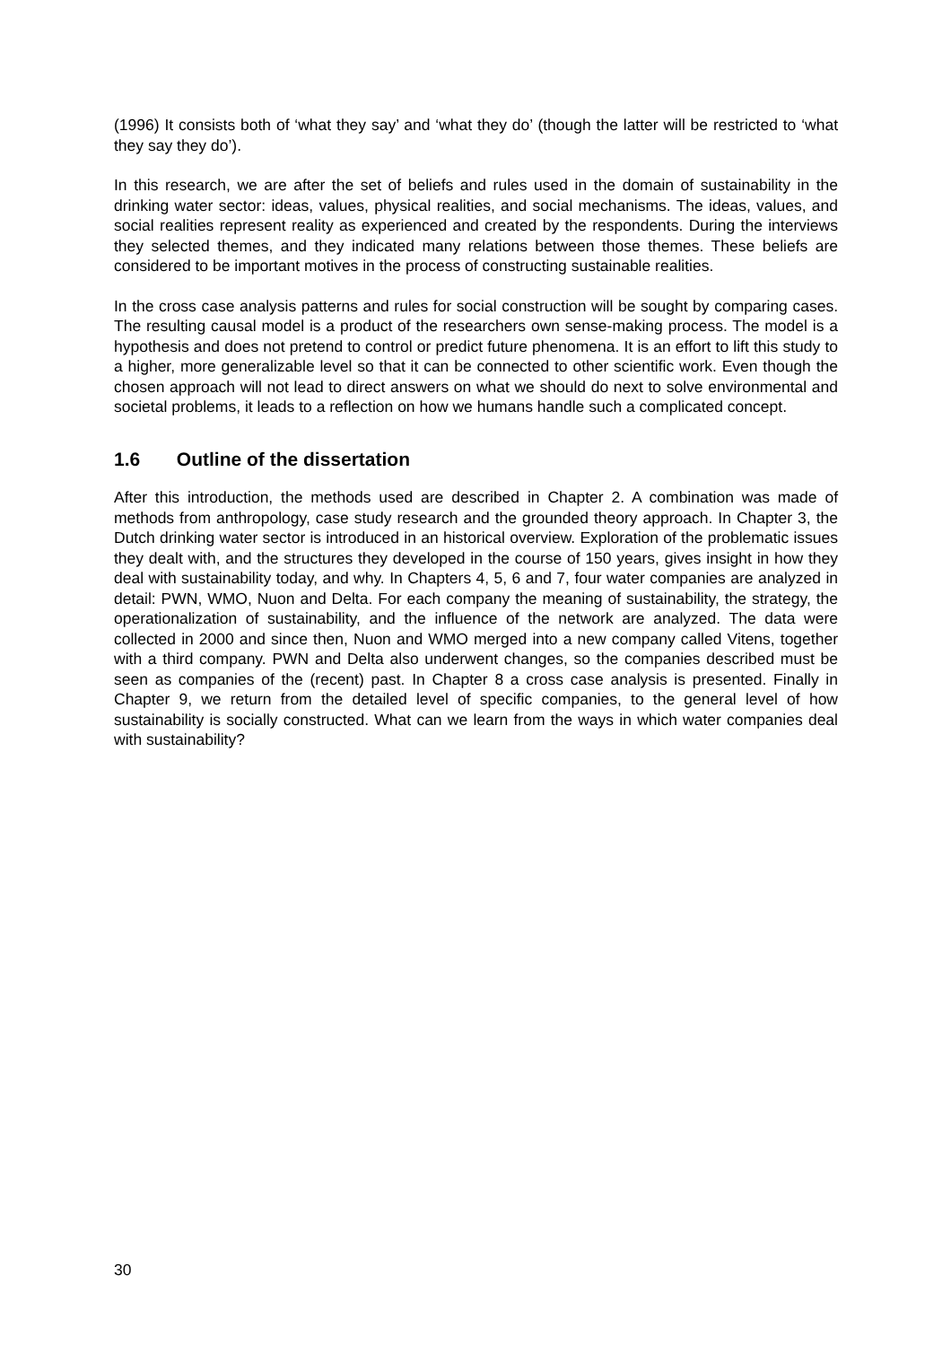(1996) It consists both of ‘what they say’ and ‘what they do’ (though the latter will be restricted to ‘what they say they do’).
In this research, we are after the set of beliefs and rules used in the domain of sustainability in the drinking water sector: ideas, values, physical realities, and social mechanisms. The ideas, values, and social realities represent reality as experienced and created by the respondents. During the interviews they selected themes, and they indicated many relations between those themes. These beliefs are considered to be important motives in the process of constructing sustainable realities.
In the cross case analysis patterns and rules for social construction will be sought by comparing cases. The resulting causal model is a product of the researchers own sense-making process. The model is a hypothesis and does not pretend to control or predict future phenomena. It is an effort to lift this study to a higher, more generalizable level so that it can be connected to other scientific work. Even though the chosen approach will not lead to direct answers on what we should do next to solve environmental and societal problems, it leads to a reflection on how we humans handle such a complicated concept.
1.6 Outline of the dissertation
After this introduction, the methods used are described in Chapter 2. A combination was made of methods from anthropology, case study research and the grounded theory approach. In Chapter 3, the Dutch drinking water sector is introduced in an historical overview. Exploration of the problematic issues they dealt with, and the structures they developed in the course of 150 years, gives insight in how they deal with sustainability today, and why. In Chapters 4, 5, 6 and 7, four water companies are analyzed in detail: PWN, WMO, Nuon and Delta. For each company the meaning of sustainability, the strategy, the operationalization of sustainability, and the influence of the network are analyzed. The data were collected in 2000 and since then, Nuon and WMO merged into a new company called Vitens, together with a third company. PWN and Delta also underwent changes, so the companies described must be seen as companies of the (recent) past. In Chapter 8 a cross case analysis is presented. Finally in Chapter 9, we return from the detailed level of specific companies, to the general level of how sustainability is socially constructed. What can we learn from the ways in which water companies deal with sustainability?
30